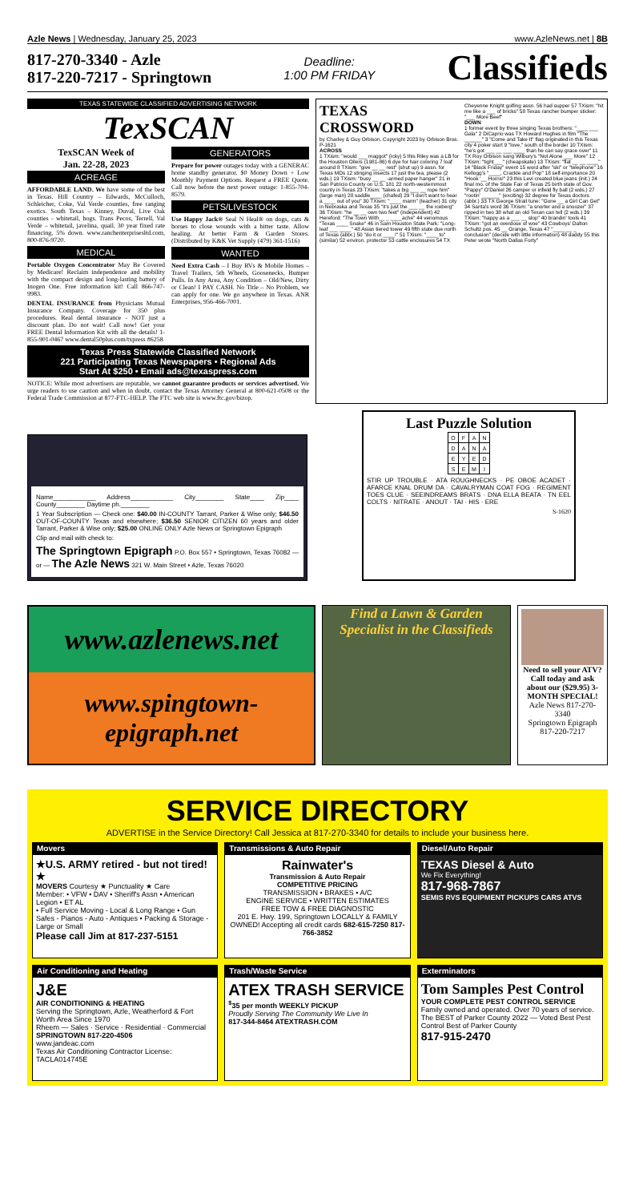Azle News | Wednesday, January 25, 2023 www.AzleNews.net | 8B
817-270-3340 - Azle
817-220-7217 - Springtown
Deadline:
1:00 PM FRIDAY
Classifieds
TEXAS STATEWIDE CLASSIFIED ADVERTISING NETWORK
TexSCAN
TexSCAN Week of
Jan. 22-28, 2023
ACREAGE
AFFORDABLE LAND. We have some of the best in Texas. Hill Country – Edwards, McCulloch, Schleicher, Coke, Val Verde counties, free ranging exotics. South Texas – Kinney, Duval, Live Oak counties - whitetail, hogs. Trans Pecos, Terrell, Val Verde – whitetail, javelina, quail. 30 year fixed rate financing, 5% down. www.ranchenterprisesltd.com, 800-876-9720.
MEDICAL
Portable Oxygen Concentrator May Be Covered by Medicare! Reclaim independence and mobility with the compact design and long-lasting battery of Inogen One. Free information kit! Call 866-747-9983.
DENTAL INSURANCE from Physicians Mutual Insurance Company. Coverage for 350 plus procedures. Real dental insurance - NOT just a discount plan. Do not wait! Call now! Get your FREE Dental Information Kit with all the details! 1-855-901-0467 www.dental50plus.com/txpress #6258
GENERATORS
Prepare for power outages today with a GENERAC home standby generator. $0 Money Down + Low Monthly Payment Options. Request a FREE Quote. Call now before the next power outage: 1-855-704-8579.
PETS/LIVESTOCK
Use Happy Jack® Seal N Heal® on dogs, cats & horses to close wounds with a bitter taste. Allow healing. At better Farm & Garden Stores. (Distributed by K&K Vet Supply (479) 361-1516)
WANTED
Need Extra Cash – I Buy RVs & Mobile Homes –Travel Trailers, 5th Wheels, Goosenecks, Bumper Pulls. In Any Area, Any Condition – Old/New, Dirty or Clean! I PAY CA$H. No Title – No Problem, we can apply for one. We go anywhere in Texas. ANR Enterprises, 956-466-7001.
Texas Press Statewide Classified Network
221 Participating Texas Newspapers • Regional Ads
Start At $250 • Email ads@texaspress.com
NOTICE: While most advertisers are reputable, we cannot guarantee products or services advertised. We urge readers to use caution and when in doubt, contact the Texas Attorney General at 800-621-0508 or the Federal Trade Commission at 877-FTC-HELP. The FTC web site is www.ftc.gov/bizop.
TEXAS CROSSWORD
by Charley & Guy Orbison. Copyright 2023 by Orbison Bros. P-1621
ACROSS
1 TXism: "would ___ maggot" (icky) 5 this Riley was a LB for the Houston Oilers (1981-86) 6 dye for hair coloring 7 loaf around 8 TXism: "give __ __ rest" (shut up) 9 assn. for Texas MDs 12 stinging insects 17 just the tea, please (2 wds.) 19 TXism: "busy __ __ -armed paper hanger" 21 in San Patricio County on U.S. 181 22 north-westernmost county in Texas 23 TXism: "takes a big ___ __ rope him" (large man) 28 saddle____ (chafed) 29 "I don't want to hear a ____ out of you" 30 TXism: "____ marm" (teacher) 31 city in Nebraska and Texas 35 "it's just the ___ __ the iceberg" 36 TXism: "he __ __ own two feet" (independent) 42 Hereford: "The Town With__ _ ____ache" 44 venomous "Texas ____ Snake" 46 in Sam Houston State Park: "Long-leaf ___ ____" 48 Asian tiered tower 49 fifth state due north of Texas (abbr.) 50 "do it or ____!" 51 TXism: "____ to" (similar) 52 environ. protector 53 cattle enclosures 54 TX Cheyenne Knight golfing assn. 56 had supper 57 TXism: "hit me like a ___ of bricks" 58 Texas rancher bumper sticker: "___ More Beef"
DOWN
1 former event by three singing Texas brothers: "____ ___ Gala" 2 DiCaprio was TX Howard Hughes in film "The ______" 3 "Come and Take It" flag originated in this Texas city 4 poker start 9 "love," south of the border 10 TXism: "he's got ___ __ ___ ____ than he can say grace over" 11 TX Roy Orbison sang Wilbury's "Not Alone ___ More" 12 TXism: "tight___" (cheapskate) 13 TXism: "flat __ __ ____" 14 "Black Friday" event 15 word after "ski" or "telephone" 16 Kellogg's "____, Crackle and Pop" 18 self-importance 20 "Hook '__ Horns!" 23 this Levi created blue jeans (init.) 24 final mo. of the State Fair of Texas 25 birth state of Gov. "Pappy" O'Daniel 26 camper or infield fly ball (2 wds.) 27 "rootin' ______" (exciting) 32 degree for Texas doctors (abbr.) 33 TX George Strait tune: "Gone __ a Girl Can Get" 34 Santa's word 36 TXism: "a snorter and a snoozer" 37 ripped in two 38 what an old Texan can tell (2 wds.) 39 TXism: "happy as a ___ __ slop" 40 brandin' tools 41 TXism: "got an overdose of woe" 43 Cowboys' Dalton Schultz pos. 45 __ Grange, Texas 47 "____ __ _ conclusion" (decide with little information) 48 daddy 55 this Peter wrote "North Dallas Forty"
Name____________ Address____________ City________ State____ Zip____ County________ Daytime ph.________
1 Year Subscription — Check one: $40.00 IN-COUNTY Tarrant, Parker & Wise only; $46.50 OUT-OF-COUNTY Texas and elsewhere; $36.50 SENIOR CITIZEN 60 years and older Tarrant, Parker & Wise only; $25.00 ONLINE ONLY Azle News or Springtown Epigraph
Clip and mail with check to:
The Springtown Epigraph P.O. Box 557 • Springtown, Texas 76082 — or — The Azle News 321 W. Main Street • Azle, Texas 76020
Last Puzzle Solution
| O | F | A | N |
| D | A | N | A |
| E | Y | E | D |
| S | E | M | I |
STIR UP TROUBLE · ATA ROUGHNECKS · PE OBOE ACADET · AFARCE KNAL DRUM DA · CAVALRYMAN COAT FOG · REGIMENT TOES CLUE · SEEINDREAMS BRATS · DNA ELLA BEATA · TN EEL COLTS · NITRATE · ANOUT · TAI · HIS · ERE
S-1620
www.azlenews.net
www.spingtown-epigraph.net
Find a Lawn & Garden Specialist in the Classifieds
Need to sell your ATV? Call today and ask about our ($29.95) 3-MONTH SPECIAL!
Azle News 817-270-3340
Springtown Epigraph 817-220-7217
SERVICE DIRECTORY
ADVERTISE in the Service Directory! Call Jessica at 817-270-3340 for details to include your business here.
Movers
★U.S. ARMY retired - but not tired! ★
MOVERS Courtesy ★ Punctuality ★ Care
Member: • VFW • DAV • Sheriff's Assn • American Legion • ET AL
• Full Service Moving - Local & Long Range • Gun Safes - Pianos - Auto - Antiques • Packing & Storage - Large or Small
Please call Jim at 817-237-5151
Transmissions & Auto Repair
Rainwater's
Transmission & Auto Repair
COMPETITIVE PRICING
TRANSMISSION • BRAKES • A/C
ENGINE SERVICE • WRITTEN ESTIMATES
FREE TOW & FREE DIAGNOSTIC
201 E. Hwy. 199, Springtown LOCALLY & FAMILY OWNED! Accepting all credit cards 682-615-7250 817-766-3852
Diesel/Auto Repair
TEXAS Diesel & Auto
We Fix Everything!
817-968-7867
SEMIS RVS EQUIPMENT PICKUPS CARS ATVS
Air Conditioning and Heating
J&E
AIR CONDITIONING & HEATING
Serving the Springtown, Azle, Weatherford & Fort Worth Area Since 1970
Rheem — Sales · Service · Residential · Commercial
SPRINGTOWN 817-220-4506
www.jandeac.com
Texas Air Conditioning Contractor License: TACLA014745E
Trash/Waste Service
ATEX TRASH SERVICE
<sup>$</sup>35 per month WEEKLY PICKUP
Proudly Serving The Community We Live In
817-344-8464 ATEXTRASH.COM
Exterminators
Tom Samples Pest Control
YOUR COMPLETE PEST CONTROL SERVICE
Family owned and operated. Over 70 years of service.
The BEST of Parker County 2022 — Voted Best Pest Control Best of Parker County
817-915-2470